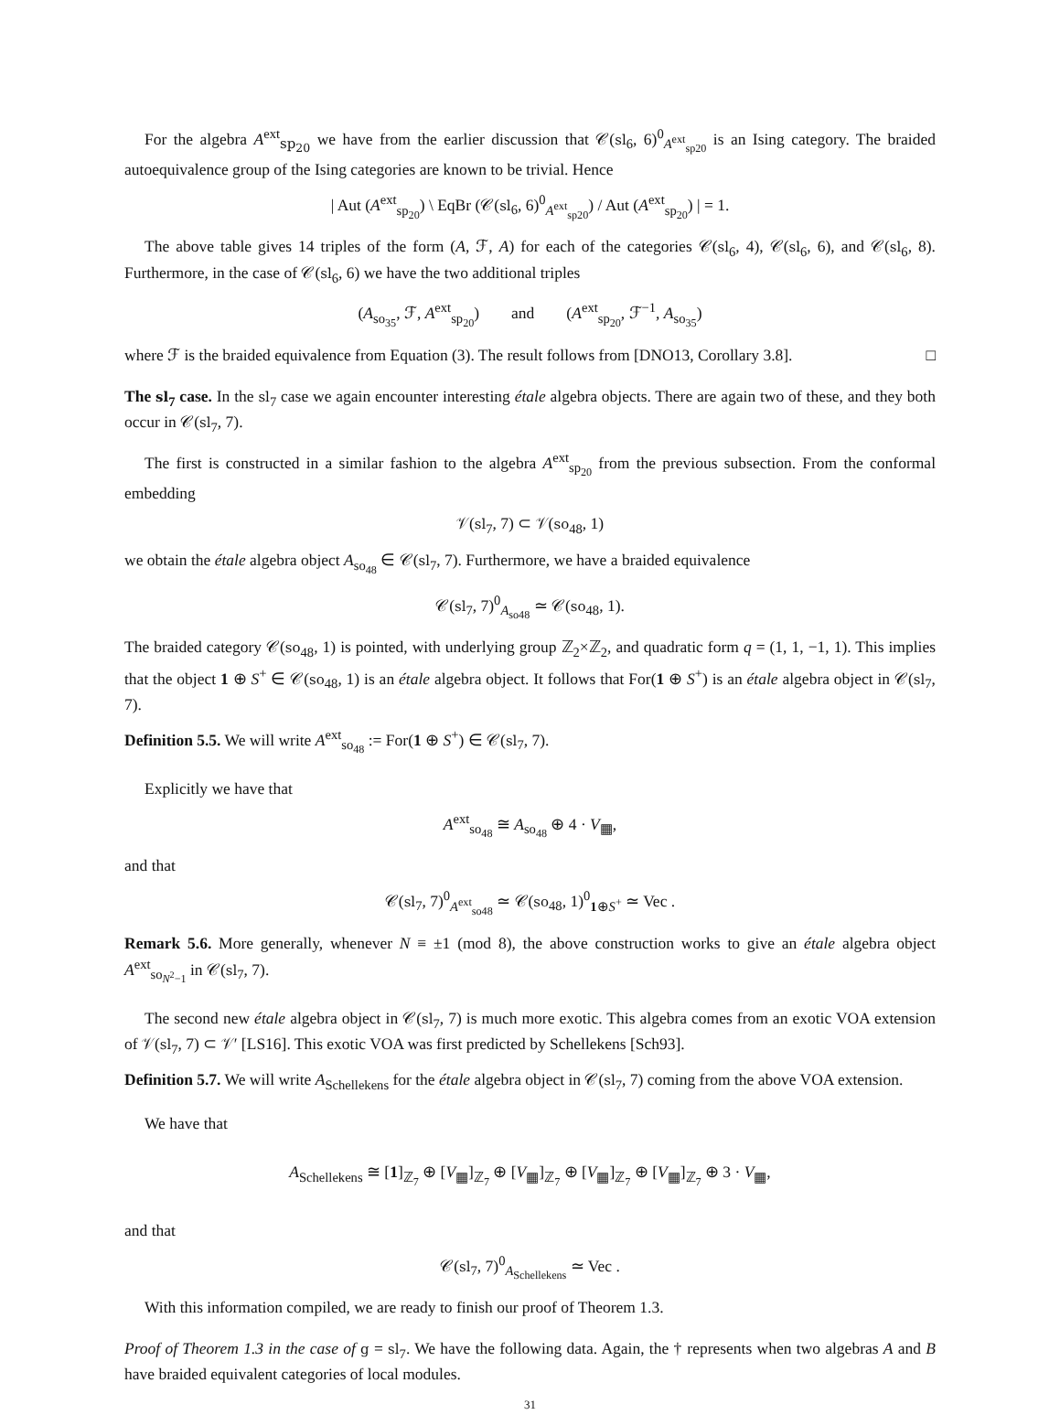For the algebra A<sup>ext</sup><sub>sp<sub>20</sub></sub> we have from the earlier discussion that 𝒞(sl<sub>6</sub>, 6)<sup>0</sup><sub>A<sup>ext</sup><sub>sp20</sub></sub> is an Ising category. The braided autoequivalence group of the Ising categories are known to be trivial. Hence
| Aut (A<sup>ext</sup><sub>sp<sub>20</sub></sub>) \ EqBr (𝒞(sl<sub>6</sub>, 6)<sup>0</sup><sub>A<sup>ext</sup><sub>sp20</sub></sub>) / Aut (A<sup>ext</sup><sub>sp<sub>20</sub></sub>) | = 1.
The above table gives 14 triples of the form (A, ℱ, A) for each of the categories 𝒞(sl<sub>6</sub>, 4), 𝒞(sl<sub>6</sub>, 6), and 𝒞(sl<sub>6</sub>, 8). Furthermore, in the case of 𝒞(sl<sub>6</sub>, 6) we have the two additional triples
(A<sub>so<sub>35</sub></sub>, ℱ, A<sup>ext</sup><sub>sp<sub>20</sub></sub>) and (A<sup>ext</sup><sub>sp<sub>20</sub></sub>, ℱ<sup>−1</sup>, A<sub>so<sub>35</sub></sub>)
where ℱ is the braided equivalence from Equation (3). The result follows from [DNO13, Corollary 3.8]. □
The sl<sub>7</sub> case. In the sl<sub>7</sub> case we again encounter interesting étale algebra objects. There are again two of these, and they both occur in 𝒞(sl<sub>7</sub>, 7).
The first is constructed in a similar fashion to the algebra A<sup>ext</sup><sub>sp<sub>20</sub></sub> from the previous subsection. From the conformal embedding
𝒱(sl<sub>7</sub>, 7) ⊂ 𝒱(so<sub>48</sub>, 1)
we obtain the étale algebra object A<sub>so<sub>48</sub></sub> ∈ 𝒞(sl<sub>7</sub>, 7). Furthermore, we have a braided equivalence
𝒞(sl<sub>7</sub>, 7)<sup>0</sup><sub>A<sub>so48</sub></sub> ≃ 𝒞(so<sub>48</sub>, 1).
The braided category 𝒞(so<sub>48</sub>, 1) is pointed, with underlying group ℤ<sub>2</sub>×ℤ<sub>2</sub>, and quadratic form q = (1, 1, −1, 1). This implies that the object 1 ⊕ S<sup>+</sup> ∈ 𝒞(so<sub>48</sub>, 1) is an étale algebra object. It follows that For(1 ⊕ S<sup>+</sup>) is an étale algebra object in 𝒞(sl<sub>7</sub>, 7).
Definition 5.5. We will write A<sup>ext</sup><sub>so<sub>48</sub></sub> := For(1 ⊕ S<sup>+</sup>) ∈ 𝒞(sl<sub>7</sub>, 7).
Explicitly we have that
A<sup>ext</sup><sub>so<sub>48</sub></sub> ≅ A<sub>so<sub>48</sub></sub> ⊕ 4 · V<sub>▦</sub>,
and that
𝒞(sl<sub>7</sub>, 7)<sup>0</sup><sub>A<sup>ext</sup><sub>so48</sub></sub> ≃ 𝒞(so<sub>48</sub>, 1)<sup>0</sup><sub>1⊕S<sup>+</sup></sub> ≃ Vec .
Remark 5.6. More generally, whenever N ≡ ±1 (mod 8), the above construction works to give an étale algebra object A<sup>ext</sup><sub>so<sub>N<sup>2</sup>−1</sub></sub> in 𝒞(sl<sub>7</sub>, 7).
The second new étale algebra object in 𝒞(sl<sub>7</sub>, 7) is much more exotic. This algebra comes from an exotic VOA extension of 𝒱(sl<sub>7</sub>, 7) ⊂ 𝒱′ [LS16]. This exotic VOA was first predicted by Schellekens [Sch93].
Definition 5.7. We will write A<sub>Schellekens</sub> for the étale algebra object in 𝒞(sl<sub>7</sub>, 7) coming from the above VOA extension.
We have that
A<sub>Schellekens</sub> ≅ [1]<sub>ℤ<sub>7</sub></sub> ⊕ [V<sub>▦</sub>]<sub>ℤ<sub>7</sub></sub> ⊕ [V<sub>▦</sub>]<sub>ℤ<sub>7</sub></sub> ⊕ [V<sub>▦</sub>]<sub>ℤ<sub>7</sub></sub> ⊕ [V<sub>▦</sub>]<sub>ℤ<sub>7</sub></sub> ⊕ 3 · V<sub>▦</sub>,
and that
𝒞(sl<sub>7</sub>, 7)<sup>0</sup><sub>A<sub>Schellekens</sub></sub> ≃ Vec .
With this information compiled, we are ready to finish our proof of Theorem 1.3.
Proof of Theorem 1.3 in the case of g = sl<sub>7</sub>. We have the following data. Again, the † represents when two algebras A and B have braided equivalent categories of local modules.
31